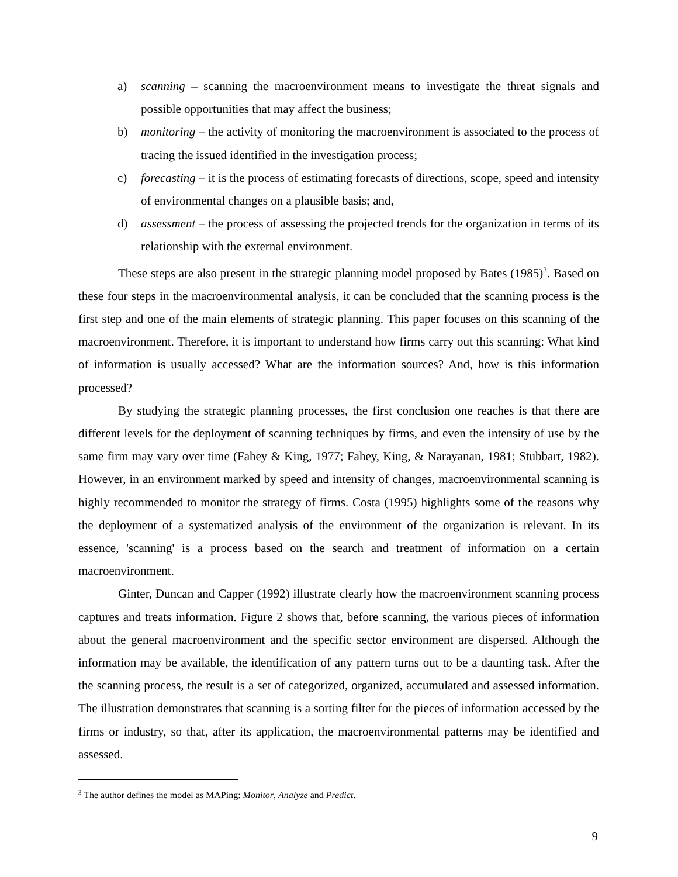a) scanning – scanning the macroenvironment means to investigate the threat signals and possible opportunities that may affect the business;
b) monitoring – the activity of monitoring the macroenvironment is associated to the process of tracing the issued identified in the investigation process;
c) forecasting – it is the process of estimating forecasts of directions, scope, speed and intensity of environmental changes on a plausible basis; and,
d) assessment – the process of assessing the projected trends for the organization in terms of its relationship with the external environment.
These steps are also present in the strategic planning model proposed by Bates (1985)<sup>3</sup>. Based on these four steps in the macroenvironmental analysis, it can be concluded that the scanning process is the first step and one of the main elements of strategic planning. This paper focuses on this scanning of the macroenvironment. Therefore, it is important to understand how firms carry out this scanning: What kind of information is usually accessed? What are the information sources? And, how is this information processed?
By studying the strategic planning processes, the first conclusion one reaches is that there are different levels for the deployment of scanning techniques by firms, and even the intensity of use by the same firm may vary over time (Fahey & King, 1977; Fahey, King, & Narayanan, 1981; Stubbart, 1982). However, in an environment marked by speed and intensity of changes, macroenvironmental scanning is highly recommended to monitor the strategy of firms. Costa (1995) highlights some of the reasons why the deployment of a systematized analysis of the environment of the organization is relevant. In its essence, 'scanning' is a process based on the search and treatment of information on a certain macroenvironment.
Ginter, Duncan and Capper (1992) illustrate clearly how the macroenvironment scanning process captures and treats information. Figure 2 shows that, before scanning, the various pieces of information about the general macroenvironment and the specific sector environment are dispersed. Although the information may be available, the identification of any pattern turns out to be a daunting task. After the the scanning process, the result is a set of categorized, organized, accumulated and assessed information. The illustration demonstrates that scanning is a sorting filter for the pieces of information accessed by the firms or industry, so that, after its application, the macroenvironmental patterns may be identified and assessed.
<sup>3</sup> The author defines the model as MAPing: Monitor, Analyze and Predict.
9